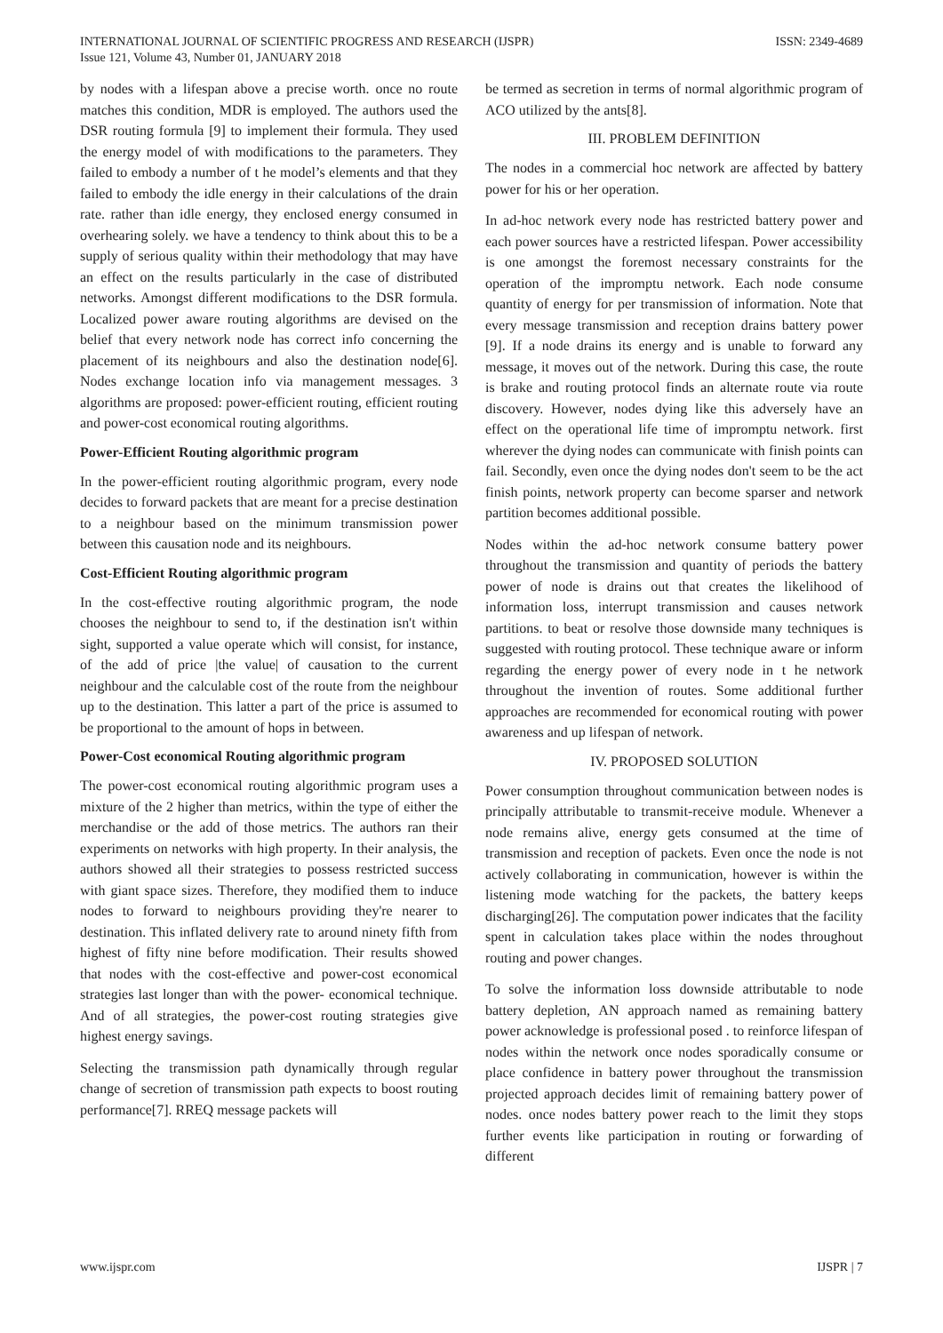INTERNATIONAL JOURNAL OF SCIENTIFIC PROGRESS AND RESEARCH (IJSPR)
Issue 121, Volume 43, Number 01, JANUARY 2018
ISSN: 2349-4689
by nodes with a lifespan above a precise worth. once no route matches this condition, MDR is employed. The authors used the DSR routing formula [9] to implement their formula. They used the energy model of with modifications to the parameters. They failed to embody a number of t he model’s elements and that they failed to embody the idle energy in their calculations of the drain rate. rather than idle energy, they enclosed energy consumed in overhearing solely. we have a tendency to think about this to be a supply of serious quality within their methodology that may have an effect on the results particularly in the case of distributed networks. Amongst different modifications to the DSR formula. Localized power aware routing algorithms are devised on the belief that every network node has correct info concerning the placement of its neighbours and also the destination node[6]. Nodes exchange location info via management messages. 3 algorithms are proposed: power-efficient routing, efficient routing and power-cost economical routing algorithms.
Power-Efficient Routing algorithmic program
In the power-efficient routing algorithmic program, every node decides to forward packets that are meant for a precise destination to a neighbour based on the minimum transmission power between this causation node and its neighbours.
Cost-Efficient Routing algorithmic program
In the cost-effective routing algorithmic program, the node chooses the neighbour to send to, if the destination isn't within sight, supported a value operate which will consist, for instance, of the add of price |the value| of causation to the current neighbour and the calculable cost of the route from the neighbour up to the destination. This latter a part of the price is assumed to be proportional to the amount of hops in between.
Power-Cost economical Routing algorithmic program
The power-cost economical routing algorithmic program uses a mixture of the 2 higher than metrics, within the type of either the merchandise or the add of those metrics. The authors ran their experiments on networks with high property. In their analysis, the authors showed all their strategies to possess restricted success with giant space sizes. Therefore, they modified them to induce nodes to forward to neighbours providing they're nearer to destination. This inflated delivery rate to around ninety fifth from highest of fifty nine before modification. Their results showed that nodes with the cost-effective and power-cost economical strategies last longer than with the power- economical technique. And of all strategies, the power-cost routing strategies give highest energy savings.
Selecting the transmission path dynamically through regular change of secretion of transmission path expects to boost routing performance[7]. RREQ message packets will
be termed as secretion in terms of normal algorithmic program of ACO utilized by the ants[8].
III. PROBLEM DEFINITION
The nodes in a commercial hoc network are affected by battery power for his or her operation.
In ad-hoc network every node has restricted battery power and each power sources have a restricted lifespan. Power accessibility is one amongst the foremost necessary constraints for the operation of the impromptu network. Each node consume quantity of energy for per transmission of information. Note that every message transmission and reception drains battery power [9]. If a node drains its energy and is unable to forward any message, it moves out of the network. During this case, the route is brake and routing protocol finds an alternate route via route discovery. However, nodes dying like this adversely have an effect on the operational life time of impromptu network. first wherever the dying nodes can communicate with finish points can fail. Secondly, even once the dying nodes don't seem to be the act finish points, network property can become sparser and network partition becomes additional possible.
Nodes within the ad-hoc network consume battery power throughout the transmission and quantity of periods the battery power of node is drains out that creates the likelihood of information loss, interrupt transmission and causes network partitions. to beat or resolve those downside many techniques is suggested with routing protocol. These technique aware or inform regarding the energy power of every node in t he network throughout the invention of routes. Some additional further approaches are recommended for economical routing with power awareness and up lifespan of network.
IV. PROPOSED SOLUTION
Power consumption throughout communication between nodes is principally attributable to transmit-receive module. Whenever a node remains alive, energy gets consumed at the time of transmission and reception of packets. Even once the node is not actively collaborating in communication, however is within the listening mode watching for the packets, the battery keeps discharging[26]. The computation power indicates that the facility spent in calculation takes place within the nodes throughout routing and power changes.
To solve the information loss downside attributable to node battery depletion, AN approach named as remaining battery power acknowledge is professional posed . to reinforce lifespan of nodes within the network once nodes sporadically consume or place confidence in battery power throughout the transmission projected approach decides limit of remaining battery power of nodes. once nodes battery power reach to the limit they stops further events like participation in routing or forwarding of different
www.ijspr.com IJSPR | 7